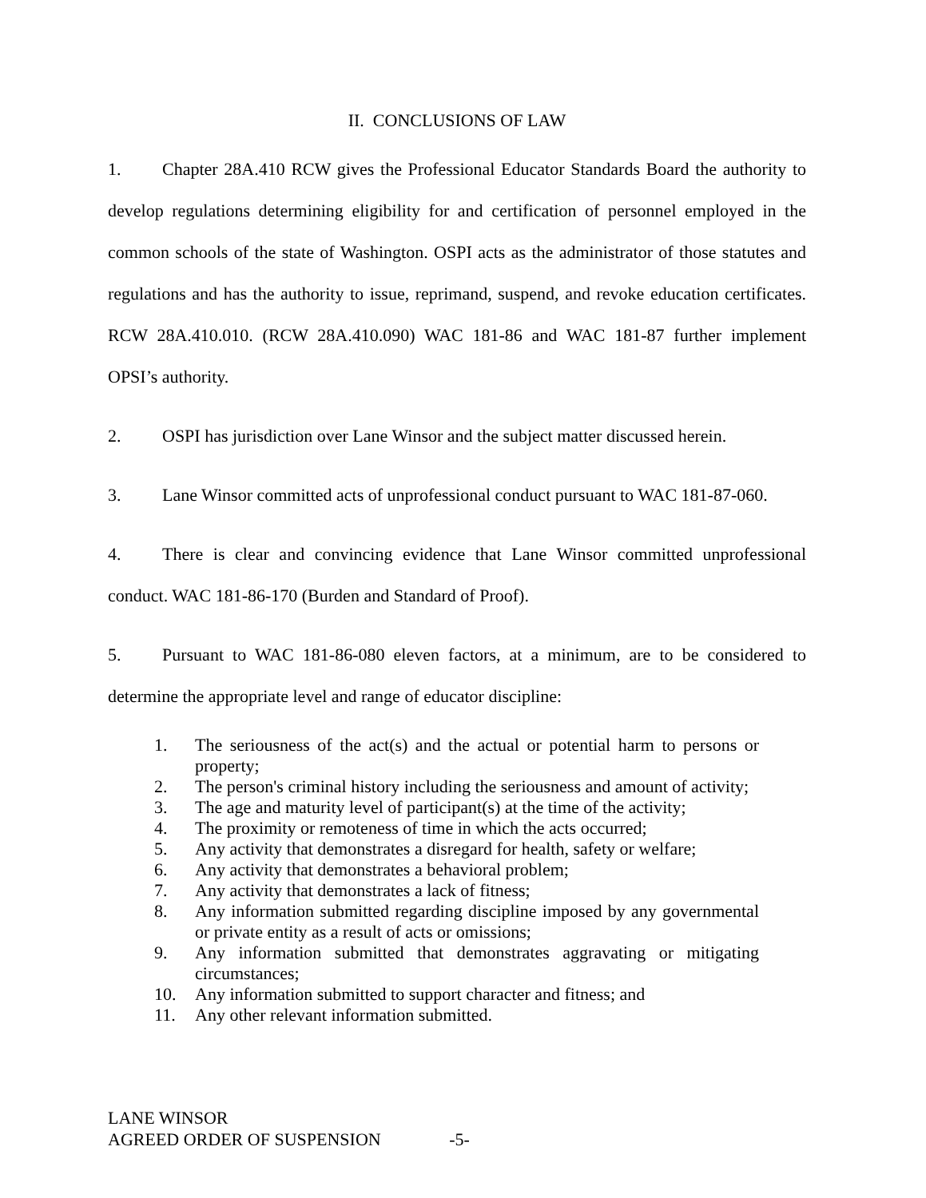II. CONCLUSIONS OF LAW
1. Chapter 28A.410 RCW gives the Professional Educator Standards Board the authority to develop regulations determining eligibility for and certification of personnel employed in the common schools of the state of Washington. OSPI acts as the administrator of those statutes and regulations and has the authority to issue, reprimand, suspend, and revoke education certificates. RCW 28A.410.010. (RCW 28A.410.090) WAC 181-86 and WAC 181-87 further implement OPSI’s authority.
2. OSPI has jurisdiction over Lane Winsor and the subject matter discussed herein.
3. Lane Winsor committed acts of unprofessional conduct pursuant to WAC 181-87-060.
4. There is clear and convincing evidence that Lane Winsor committed unprofessional conduct. WAC 181-86-170 (Burden and Standard of Proof).
5. Pursuant to WAC 181-86-080 eleven factors, at a minimum, are to be considered to determine the appropriate level and range of educator discipline:
1. The seriousness of the act(s) and the actual or potential harm to persons or property;
2. The person's criminal history including the seriousness and amount of activity;
3. The age and maturity level of participant(s) at the time of the activity;
4. The proximity or remoteness of time in which the acts occurred;
5. Any activity that demonstrates a disregard for health, safety or welfare;
6. Any activity that demonstrates a behavioral problem;
7. Any activity that demonstrates a lack of fitness;
8. Any information submitted regarding discipline imposed by any governmental or private entity as a result of acts or omissions;
9. Any information submitted that demonstrates aggravating or mitigating circumstances;
10. Any information submitted to support character and fitness; and
11. Any other relevant information submitted.
LANE WINSOR
AGREED ORDER OF SUSPENSION -5-